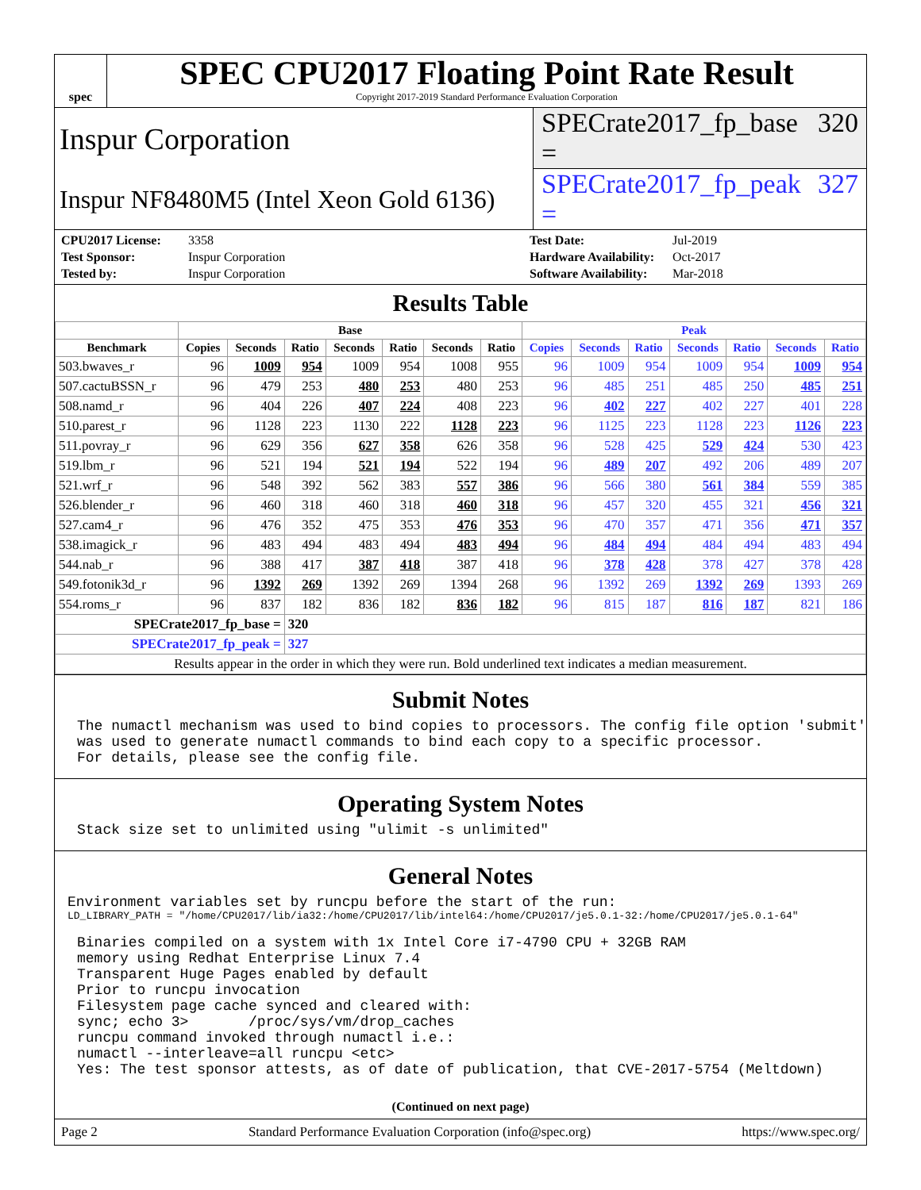spec
SPEC CPU2017 Floating Point Rate Result
Copyright 2017-2019 Standard Performance Evaluation Corporation
Inspur Corporation
SPECrate2017_fp_base = 320
Inspur NF8480M5 (Intel Xeon Gold 6136)
SPECrate2017_fp_peak = 327
CPU2017 License: 3358 Test Date: Jul-2019 Test Sponsor: Inspur Corporation Hardware Availability: Oct-2017 Tested by: Inspur Corporation Software Availability: Mar-2018
Results Table
| | Base | | | | | | | Peak | | | | | | |
| --- | --- | --- | --- | --- | --- | --- | --- | --- | --- | --- | --- | --- | --- | --- |
| Benchmark | Copies | Seconds | Ratio | Seconds | Ratio | Seconds | Ratio | Copies | Seconds | Ratio | Seconds | Ratio | Seconds | Ratio |
| 503.bwaves_r | 96 | 1009 | 954 | 1009 | 954 | 1008 | 955 | 96 | 1009 | 954 | 1009 | 954 | 1009 | 954 |
| 507.cactuBSSN_r | 96 | 479 | 253 | 480 | 253 | 480 | 253 | 96 | 485 | 251 | 485 | 250 | 485 | 251 |
| 508.namd_r | 96 | 404 | 226 | 407 | 224 | 408 | 223 | 96 | 402 | 227 | 402 | 227 | 401 | 228 |
| 510.parest_r | 96 | 1128 | 223 | 1130 | 222 | 1128 | 223 | 96 | 1125 | 223 | 1128 | 223 | 1126 | 223 |
| 511.povray_r | 96 | 629 | 356 | 627 | 358 | 626 | 358 | 96 | 528 | 425 | 529 | 424 | 530 | 423 |
| 519.lbm_r | 96 | 521 | 194 | 521 | 194 | 522 | 194 | 96 | 489 | 207 | 492 | 206 | 489 | 207 |
| 521.wrf_r | 96 | 548 | 392 | 562 | 383 | 557 | 386 | 96 | 566 | 380 | 561 | 384 | 559 | 385 |
| 526.blender_r | 96 | 460 | 318 | 460 | 318 | 460 | 318 | 96 | 457 | 320 | 455 | 321 | 456 | 321 |
| 527.cam4_r | 96 | 476 | 352 | 475 | 353 | 476 | 353 | 96 | 470 | 357 | 471 | 356 | 471 | 357 |
| 538.imagick_r | 96 | 483 | 494 | 483 | 494 | 483 | 494 | 96 | 484 | 494 | 484 | 494 | 483 | 494 |
| 544.nab_r | 96 | 388 | 417 | 387 | 418 | 387 | 418 | 96 | 378 | 428 | 378 | 427 | 378 | 428 |
| 549.fotonik3d_r | 96 | 1392 | 269 | 1392 | 269 | 1394 | 268 | 96 | 1392 | 269 | 1392 | 269 | 1393 | 269 |
| 554.roms_r | 96 | 837 | 182 | 836 | 182 | 836 | 182 | 96 | 815 | 187 | 816 | 187 | 821 | 186 |
| SPECrate2017_fp_base = | | | 320 | | | | | | | | | | | |
| SPECrate2017_fp_peak = | | | 327 | | | | | | | | | | | |
| Results appear in the order in which they were run. Bold underlined text indicates a median measurement. | | | | | | | | | | | | | | |
Submit Notes
The numactl mechanism was used to bind copies to processors. The config file option 'submit'
was used to generate numactl commands to bind each copy to a specific processor.
For details, please see the config file.
Operating System Notes
Stack size set to unlimited using "ulimit -s unlimited"
General Notes
Environment variables set by runcpu before the start of the run:
LD_LIBRARY_PATH = "/home/CPU2017/lib/ia32:/home/CPU2017/lib/intel64:/home/CPU2017/je5.0.1-32:/home/CPU2017/je5.0.1-64"
Binaries compiled on a system with 1x Intel Core i7-4790 CPU + 32GB RAM
memory using Redhat Enterprise Linux 7.4
Transparent Huge Pages enabled by default
Prior to runcpu invocation
Filesystem page cache synced and cleared with:
sync; echo 3>       /proc/sys/vm/drop_caches
runcpu command invoked through numactl i.e.:
numactl --interleave=all runcpu <etc>
Yes: The test sponsor attests, as of date of publication, that CVE-2017-5754 (Meltdown)
(Continued on next page)
Page 2 Standard Performance Evaluation Corporation (info@spec.org) https://www.spec.org/